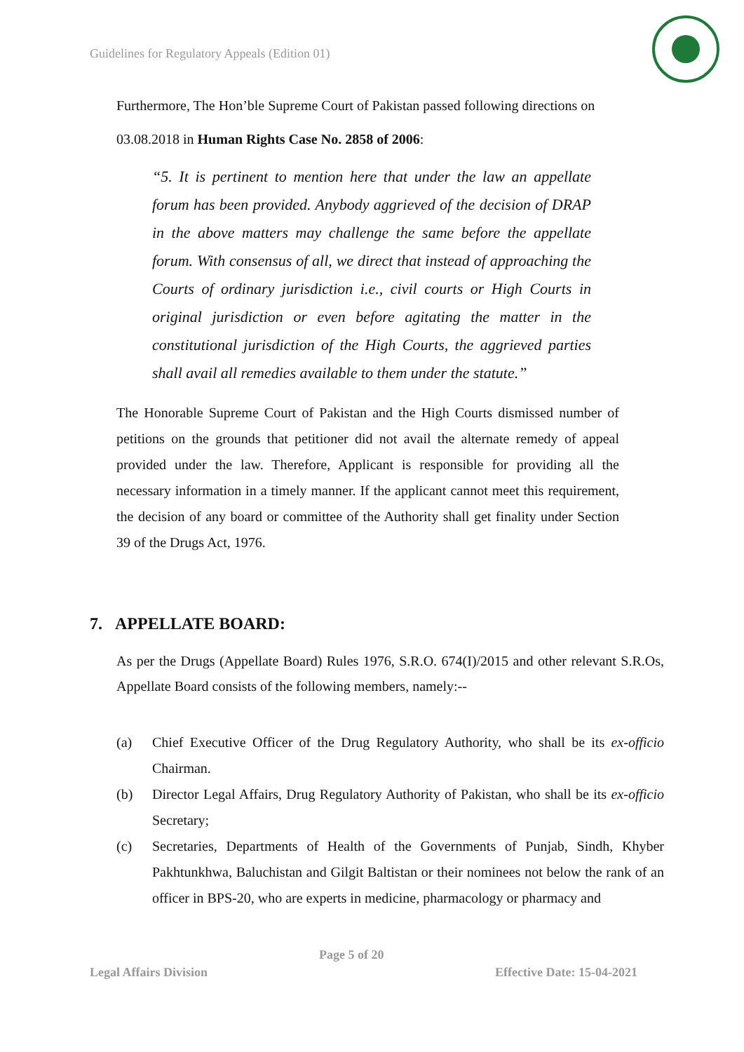Guidelines for Regulatory Appeals (Edition 01)
Furthermore, The Hon’ble Supreme Court of Pakistan passed following directions on 03.08.2018 in Human Rights Case No. 2858 of 2006:
“5. It is pertinent to mention here that under the law an appellate forum has been provided. Anybody aggrieved of the decision of DRAP in the above matters may challenge the same before the appellate forum. With consensus of all, we direct that instead of approaching the Courts of ordinary jurisdiction i.e., civil courts or High Courts in original jurisdiction or even before agitating the matter in the constitutional jurisdiction of the High Courts, the aggrieved parties shall avail all remedies available to them under the statute.”
The Honorable Supreme Court of Pakistan and the High Courts dismissed number of petitions on the grounds that petitioner did not avail the alternate remedy of appeal provided under the law. Therefore, Applicant is responsible for providing all the necessary information in a timely manner. If the applicant cannot meet this requirement, the decision of any board or committee of the Authority shall get finality under Section 39 of the Drugs Act, 1976.
7. APPELLATE BOARD:
As per the Drugs (Appellate Board) Rules 1976, S.R.O. 674(I)/2015 and other relevant S.R.Os, Appellate Board consists of the following members, namely:--
(a) Chief Executive Officer of the Drug Regulatory Authority, who shall be its ex-officio Chairman.
(b) Director Legal Affairs, Drug Regulatory Authority of Pakistan, who shall be its ex-officio Secretary;
(c) Secretaries, Departments of Health of the Governments of Punjab, Sindh, Khyber Pakhtunkhwa, Baluchistan and Gilgit Baltistan or their nominees not below the rank of an officer in BPS-20, who are experts in medicine, pharmacology or pharmacy and
Page 5 of 20
Legal Affairs Division Effective Date: 15-04-2021